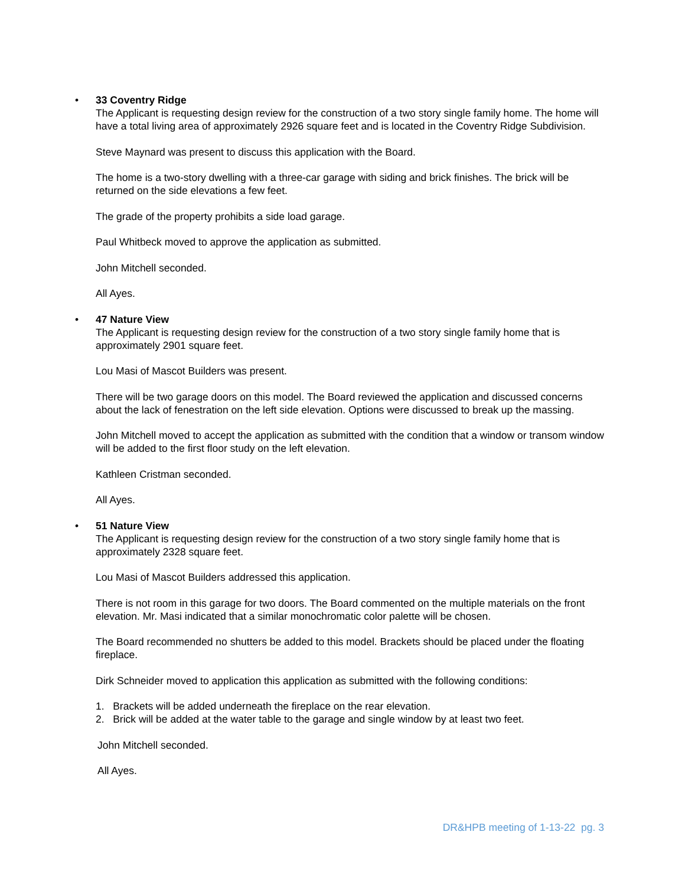•
33 Coventry Ridge
The Applicant is requesting design review for the construction of a two story single family home. The home will have a total living area of approximately 2926 square feet and is located in the Coventry Ridge Subdivision.
Steve Maynard was present to discuss this application with the Board.
The home is a two-story dwelling with a three-car garage with siding and brick finishes. The brick will be returned on the side elevations a few feet.
The grade of the property prohibits a side load garage.
Paul Whitbeck moved to approve the application as submitted.
John Mitchell seconded.
All Ayes.
•
47 Nature View
The Applicant is requesting design review for the construction of a two story single family home that is approximately 2901 square feet.
Lou Masi of Mascot Builders was present.
There will be two garage doors on this model. The Board reviewed the application and discussed concerns about the lack of fenestration on the left side elevation. Options were discussed to break up the massing.
John Mitchell moved to accept the application as submitted with the condition that a window or transom window will be added to the first floor study on the left elevation.
Kathleen Cristman seconded.
All Ayes.
•
51 Nature View
The Applicant is requesting design review for the construction of a two story single family home that is approximately 2328 square feet.
Lou Masi of Mascot Builders addressed this application.
There is not room in this garage for two doors. The Board commented on the multiple materials on the front elevation. Mr. Masi indicated that a similar monochromatic color palette will be chosen.
The Board recommended no shutters be added to this model. Brackets should be placed under the floating fireplace.
Dirk Schneider moved to application this application as submitted with the following conditions:
1. Brackets will be added underneath the fireplace on the rear elevation.
2. Brick will be added at the water table to the garage and single window by at least two feet.
John Mitchell seconded.
All Ayes.
DR&HPB meeting of 1-13-22 pg. 3